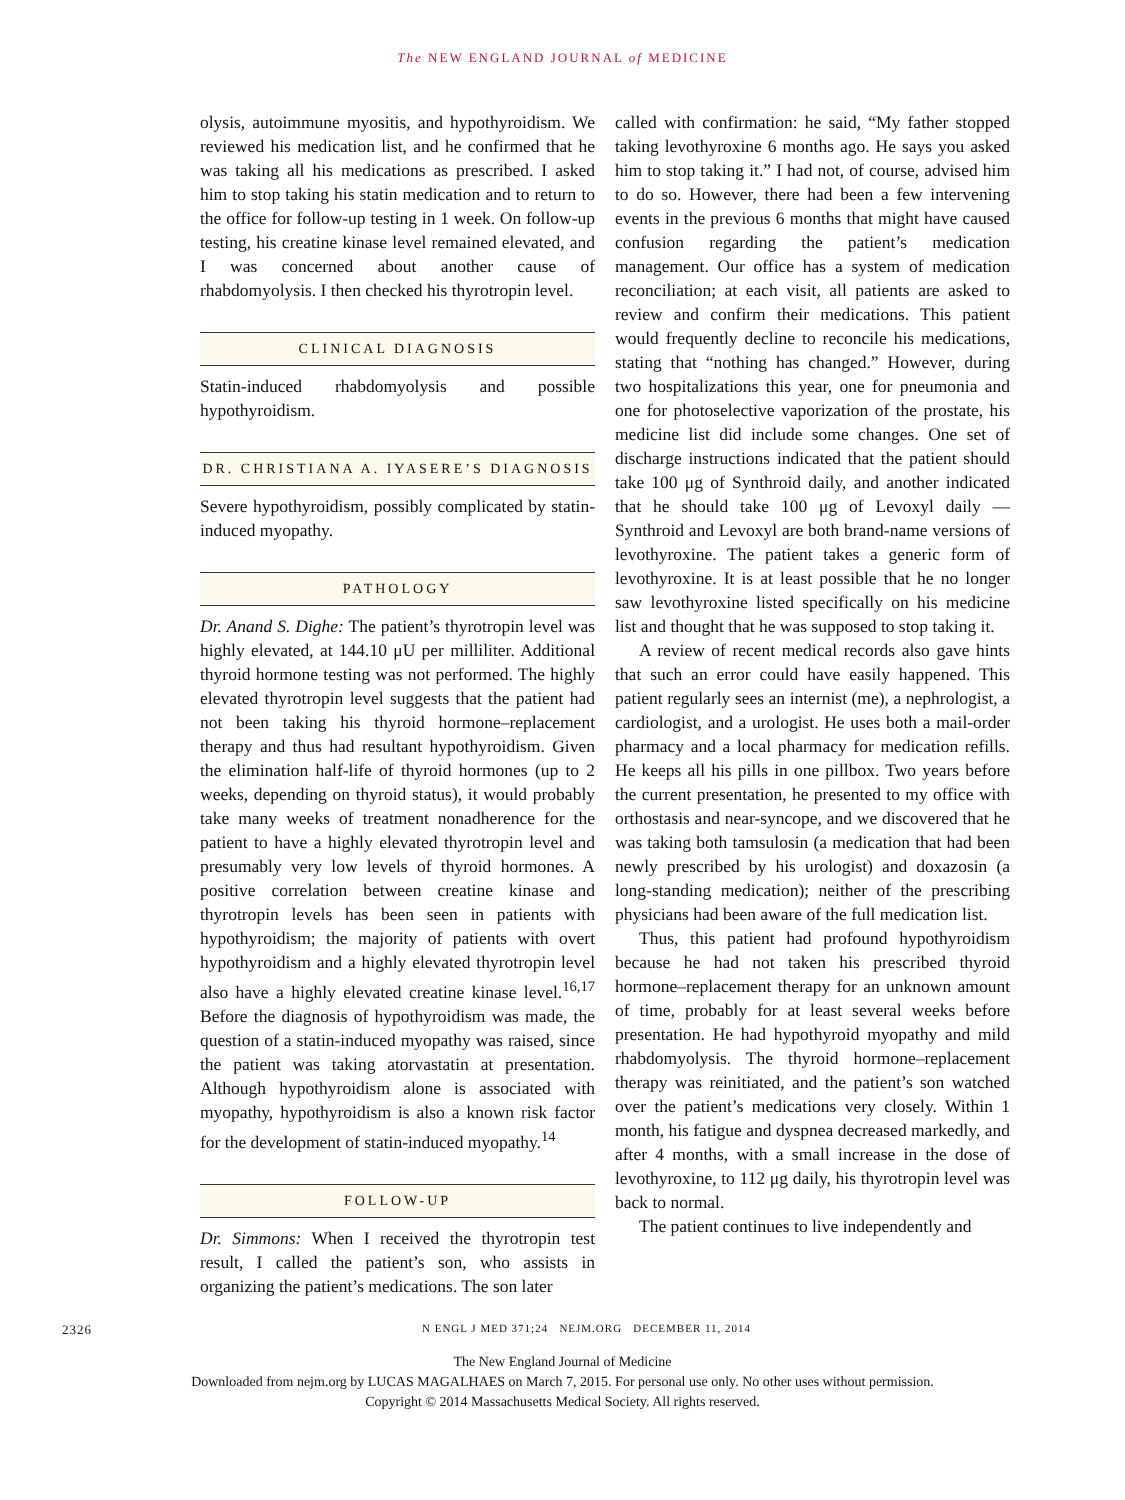The NEW ENGLAND JOURNAL of MEDICINE
olysis, autoimmune myositis, and hypothyroidism. We reviewed his medication list, and he confirmed that he was taking all his medications as prescribed. I asked him to stop taking his statin medication and to return to the office for follow-up testing in 1 week. On follow-up testing, his creatine kinase level remained elevated, and I was concerned about another cause of rhabdomyolysis. I then checked his thyrotropin level.
CLINICAL DIAGNOSIS
Statin-induced rhabdomyolysis and possible hypothyroidism.
DR. CHRISTIANA A. IYASERE’S DIAGNOSIS
Severe hypothyroidism, possibly complicated by statin-induced myopathy.
PATHOLOGY
Dr. Anand S. Dighe: The patient’s thyrotropin level was highly elevated, at 144.10 μU per milliliter. Additional thyroid hormone testing was not performed. The highly elevated thyrotropin level suggests that the patient had not been taking his thyroid hormone–replacement therapy and thus had resultant hypothyroidism. Given the elimination half-life of thyroid hormones (up to 2 weeks, depending on thyroid status), it would probably take many weeks of treatment nonadherence for the patient to have a highly elevated thyrotropin level and presumably very low levels of thyroid hormones. A positive correlation between creatine kinase and thyrotropin levels has been seen in patients with hypothyroidism; the majority of patients with overt hypothyroidism and a highly elevated thyrotropin level also have a highly elevated creatine kinase level.<sup>16,17</sup> Before the diagnosis of hypothyroidism was made, the question of a statin-induced myopathy was raised, since the patient was taking atorvastatin at presentation. Although hypothyroidism alone is associated with myopathy, hypothyroidism is also a known risk factor for the development of statin-induced myopathy.<sup>14</sup>
FOLLOW-UP
Dr. Simmons: When I received the thyrotropin test result, I called the patient’s son, who assists in organizing the patient’s medications. The son later
called with confirmation: he said, “My father stopped taking levothyroxine 6 months ago. He says you asked him to stop taking it.” I had not, of course, advised him to do so. However, there had been a few intervening events in the previous 6 months that might have caused confusion regarding the patient’s medication management. Our office has a system of medication reconciliation; at each visit, all patients are asked to review and confirm their medications. This patient would frequently decline to reconcile his medications, stating that “nothing has changed.” However, during two hospitalizations this year, one for pneumonia and one for photoselective vaporization of the prostate, his medicine list did include some changes. One set of discharge instructions indicated that the patient should take 100 μg of Synthroid daily, and another indicated that he should take 100 μg of Levoxyl daily — Synthroid and Levoxyl are both brand-name versions of levothyroxine. The patient takes a generic form of levothyroxine. It is at least possible that he no longer saw levothyroxine listed specifically on his medicine list and thought that he was supposed to stop taking it.
A review of recent medical records also gave hints that such an error could have easily happened. This patient regularly sees an internist (me), a nephrologist, a cardiologist, and a urologist. He uses both a mail-order pharmacy and a local pharmacy for medication refills. He keeps all his pills in one pillbox. Two years before the current presentation, he presented to my office with orthostasis and near-syncope, and we discovered that he was taking both tamsulosin (a medication that had been newly prescribed by his urologist) and doxazosin (a long-standing medication); neither of the prescribing physicians had been aware of the full medication list.
Thus, this patient had profound hypothyroidism because he had not taken his prescribed thyroid hormone–replacement therapy for an unknown amount of time, probably for at least several weeks before presentation. He had hypothyroid myopathy and mild rhabdomyolysis. The thyroid hormone–replacement therapy was reinitiated, and the patient’s son watched over the patient’s medications very closely. Within 1 month, his fatigue and dyspnea decreased markedly, and after 4 months, with a small increase in the dose of levothyroxine, to 112 μg daily, his thyrotropin level was back to normal.
The patient continues to live independently and
2326 N ENGL J MED 371;24 NEJM.ORG DECEMBER 11, 2014
The New England Journal of Medicine
Downloaded from nejm.org by LUCAS MAGALHAES on March 7, 2015. For personal use only. No other uses without permission.
Copyright © 2014 Massachusetts Medical Society. All rights reserved.